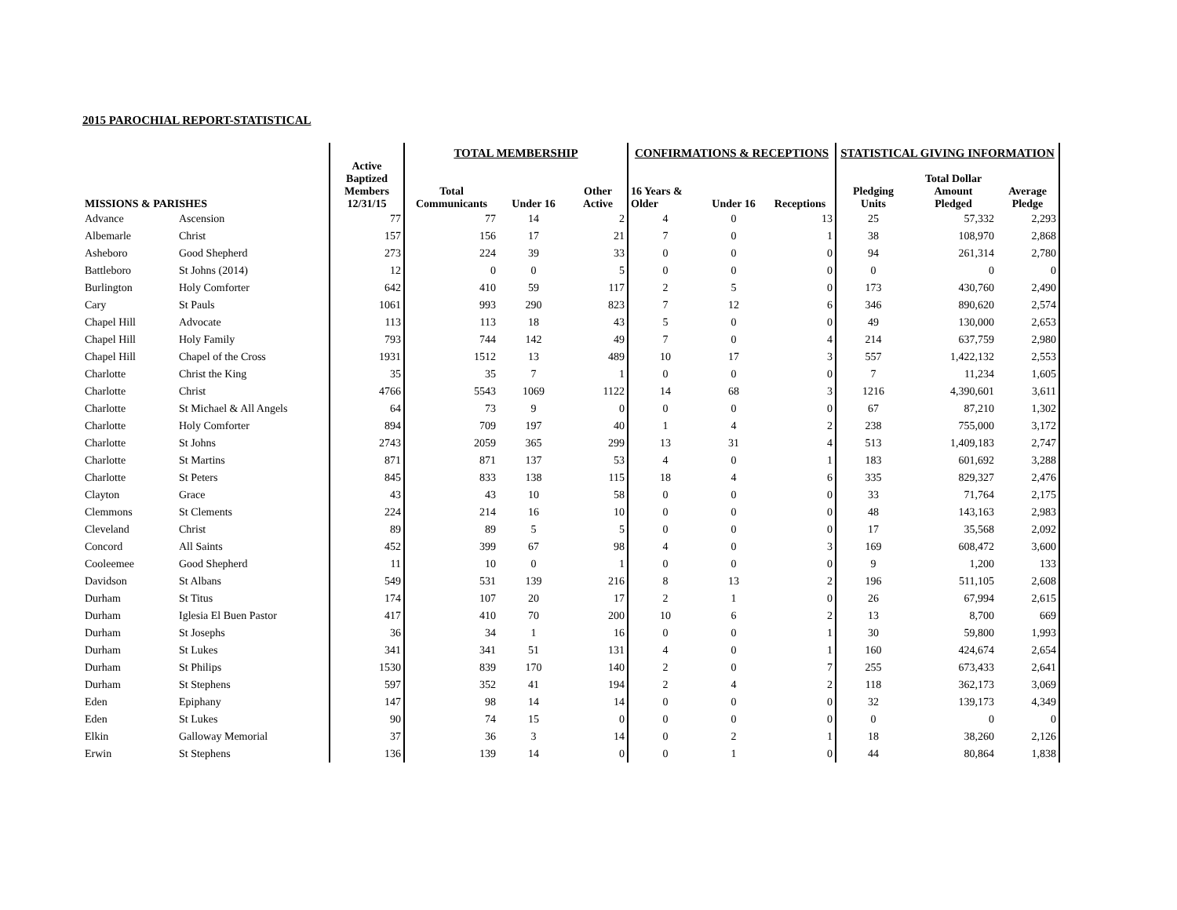2015 PAROCHIAL REPORT-STATISTICAL
| | | | TOTAL MEMBERSHIP | | | CONFIRMATIONS & RECEPTIONS | | | STATISTICAL GIVING INFORMATION | | |
| --- | --- | --- | --- | --- | --- | --- | --- | --- | --- | --- | --- |
| MISSIONS & PARISHES | | Active Baptized Members 12/31/15 | Total Communicants | Under 16 | Other Active | 16 Years & Older | Under 16 | Receptions | Pledging Units | Total Dollar Amount Pledged | Average Pledge |
| Advance | Ascension | 77 | 77 | 14 | 2 | 4 | 0 | 13 | 25 | 57,332 | 2,293 |
| Albemarle | Christ | 157 | 156 | 17 | 21 | 7 | 0 | 1 | 38 | 108,970 | 2,868 |
| Asheboro | Good Shepherd | 273 | 224 | 39 | 33 | 0 | 0 | 0 | 94 | 261,314 | 2,780 |
| Battleboro | St Johns (2014) | 12 | 0 | 0 | 5 | 0 | 0 | 0 | 0 | 0 | 0 |
| Burlington | Holy Comforter | 642 | 410 | 59 | 117 | 2 | 5 | 0 | 173 | 430,760 | 2,490 |
| Cary | St Pauls | 1061 | 993 | 290 | 823 | 7 | 12 | 6 | 346 | 890,620 | 2,574 |
| Chapel Hill | Advocate | 113 | 113 | 18 | 43 | 5 | 0 | 0 | 49 | 130,000 | 2,653 |
| Chapel Hill | Holy Family | 793 | 744 | 142 | 49 | 7 | 0 | 4 | 214 | 637,759 | 2,980 |
| Chapel Hill | Chapel of the Cross | 1931 | 1512 | 13 | 489 | 10 | 17 | 3 | 557 | 1,422,132 | 2,553 |
| Charlotte | Christ the King | 35 | 35 | 7 | 1 | 0 | 0 | 0 | 7 | 11,234 | 1,605 |
| Charlotte | Christ | 4766 | 5543 | 1069 | 1122 | 14 | 68 | 3 | 1216 | 4,390,601 | 3,611 |
| Charlotte | St Michael & All Angels | 64 | 73 | 9 | 0 | 0 | 0 | 0 | 67 | 87,210 | 1,302 |
| Charlotte | Holy Comforter | 894 | 709 | 197 | 40 | 1 | 4 | 2 | 238 | 755,000 | 3,172 |
| Charlotte | St Johns | 2743 | 2059 | 365 | 299 | 13 | 31 | 4 | 513 | 1,409,183 | 2,747 |
| Charlotte | St Martins | 871 | 871 | 137 | 53 | 4 | 0 | 1 | 183 | 601,692 | 3,288 |
| Charlotte | St Peters | 845 | 833 | 138 | 115 | 18 | 4 | 6 | 335 | 829,327 | 2,476 |
| Clayton | Grace | 43 | 43 | 10 | 58 | 0 | 0 | 0 | 33 | 71,764 | 2,175 |
| Clemmons | St Clements | 224 | 214 | 16 | 10 | 0 | 0 | 0 | 48 | 143,163 | 2,983 |
| Cleveland | Christ | 89 | 89 | 5 | 5 | 0 | 0 | 0 | 17 | 35,568 | 2,092 |
| Concord | All Saints | 452 | 399 | 67 | 98 | 4 | 0 | 3 | 169 | 608,472 | 3,600 |
| Cooleemee | Good Shepherd | 11 | 10 | 0 | 1 | 0 | 0 | 0 | 9 | 1,200 | 133 |
| Davidson | St Albans | 549 | 531 | 139 | 216 | 8 | 13 | 2 | 196 | 511,105 | 2,608 |
| Durham | St Titus | 174 | 107 | 20 | 17 | 2 | 1 | 0 | 26 | 67,994 | 2,615 |
| Durham | Iglesia El Buen Pastor | 417 | 410 | 70 | 200 | 10 | 6 | 2 | 13 | 8,700 | 669 |
| Durham | St Josephs | 36 | 34 | 1 | 16 | 0 | 0 | 1 | 30 | 59,800 | 1,993 |
| Durham | St Lukes | 341 | 341 | 51 | 131 | 4 | 0 | 1 | 160 | 424,674 | 2,654 |
| Durham | St Philips | 1530 | 839 | 170 | 140 | 2 | 0 | 7 | 255 | 673,433 | 2,641 |
| Durham | St Stephens | 597 | 352 | 41 | 194 | 2 | 4 | 2 | 118 | 362,173 | 3,069 |
| Eden | Epiphany | 147 | 98 | 14 | 14 | 0 | 0 | 0 | 32 | 139,173 | 4,349 |
| Eden | St Lukes | 90 | 74 | 15 | 0 | 0 | 0 | 0 | 0 | 0 | 0 |
| Elkin | Galloway Memorial | 37 | 36 | 3 | 14 | 0 | 2 | 1 | 18 | 38,260 | 2,126 |
| Erwin | St Stephens | 136 | 139 | 14 | 0 | 0 | 1 | 0 | 44 | 80,864 | 1,838 |